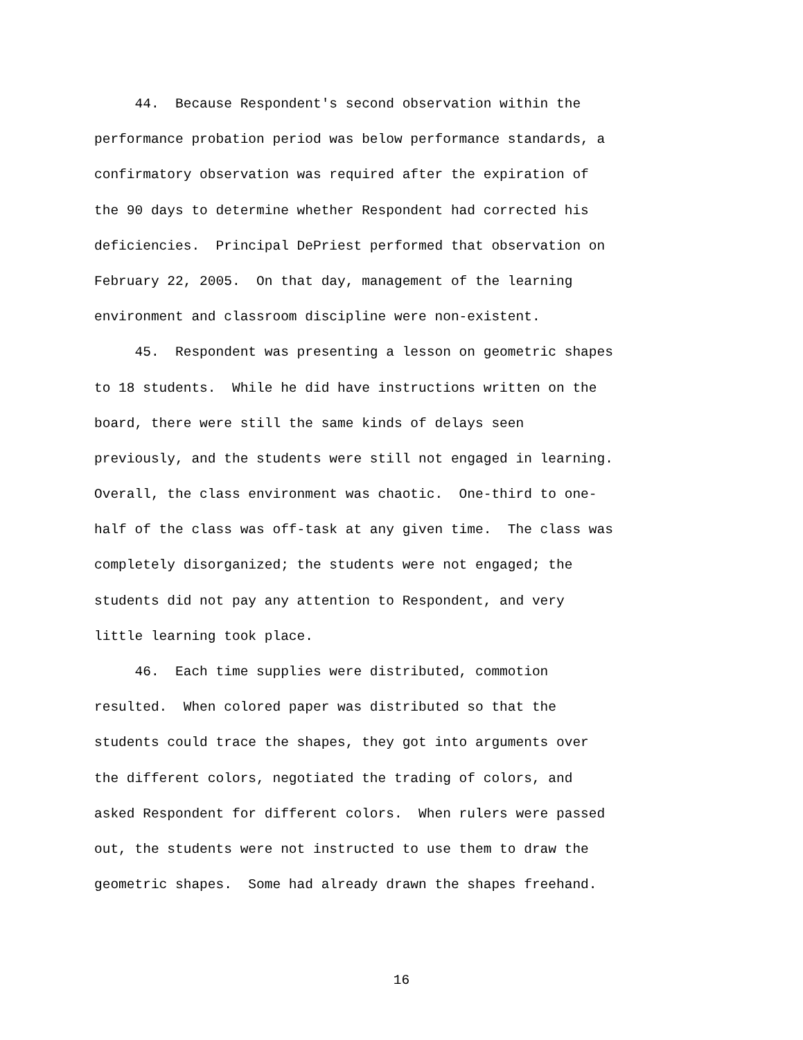44. Because Respondent's second observation within the
performance probation period was below performance standards, a
confirmatory observation was required after the expiration of
the 90 days to determine whether Respondent had corrected his
deficiencies. Principal DePriest performed that observation on
February 22, 2005. On that day, management of the learning
environment and classroom discipline were non-existent.
45. Respondent was presenting a lesson on geometric shapes
to 18 students. While he did have instructions written on the
board, there were still the same kinds of delays seen
previously, and the students were still not engaged in learning.
Overall, the class environment was chaotic. One-third to one-
half of the class was off-task at any given time. The class was
completely disorganized; the students were not engaged; the
students did not pay any attention to Respondent, and very
little learning took place.
46. Each time supplies were distributed, commotion
resulted. When colored paper was distributed so that the
students could trace the shapes, they got into arguments over
the different colors, negotiated the trading of colors, and
asked Respondent for different colors. When rulers were passed
out, the students were not instructed to use them to draw the
geometric shapes. Some had already drawn the shapes freehand.
16